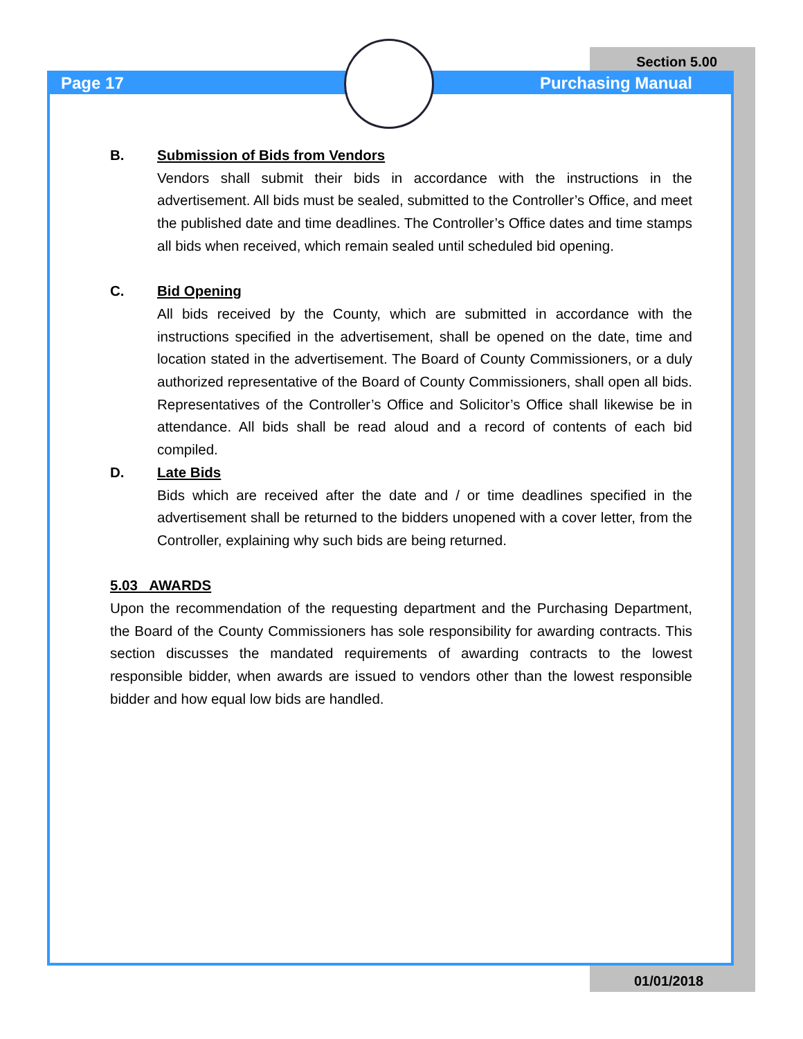Section 5.00
Page 17 Purchasing Manual
B. Submission of Bids from Vendors
Vendors shall submit their bids in accordance with the instructions in the advertisement. All bids must be sealed, submitted to the Controller’s Office, and meet the published date and time deadlines. The Controller’s Office dates and time stamps all bids when received, which remain sealed until scheduled bid opening.
C. Bid Opening
All bids received by the County, which are submitted in accordance with the instructions specified in the advertisement, shall be opened on the date, time and location stated in the advertisement. The Board of County Commissioners, or a duly authorized representative of the Board of County Commissioners, shall open all bids. Representatives of the Controller’s Office and Solicitor’s Office shall likewise be in attendance. All bids shall be read aloud and a record of contents of each bid compiled.
D. Late Bids
Bids which are received after the date and / or time deadlines specified in the advertisement shall be returned to the bidders unopened with a cover letter, from the Controller, explaining why such bids are being returned.
5.03 AWARDS
Upon the recommendation of the requesting department and the Purchasing Department, the Board of the County Commissioners has sole responsibility for awarding contracts. This section discusses the mandated requirements of awarding contracts to the lowest responsible bidder, when awards are issued to vendors other than the lowest responsible bidder and how equal low bids are handled.
01/01/2018